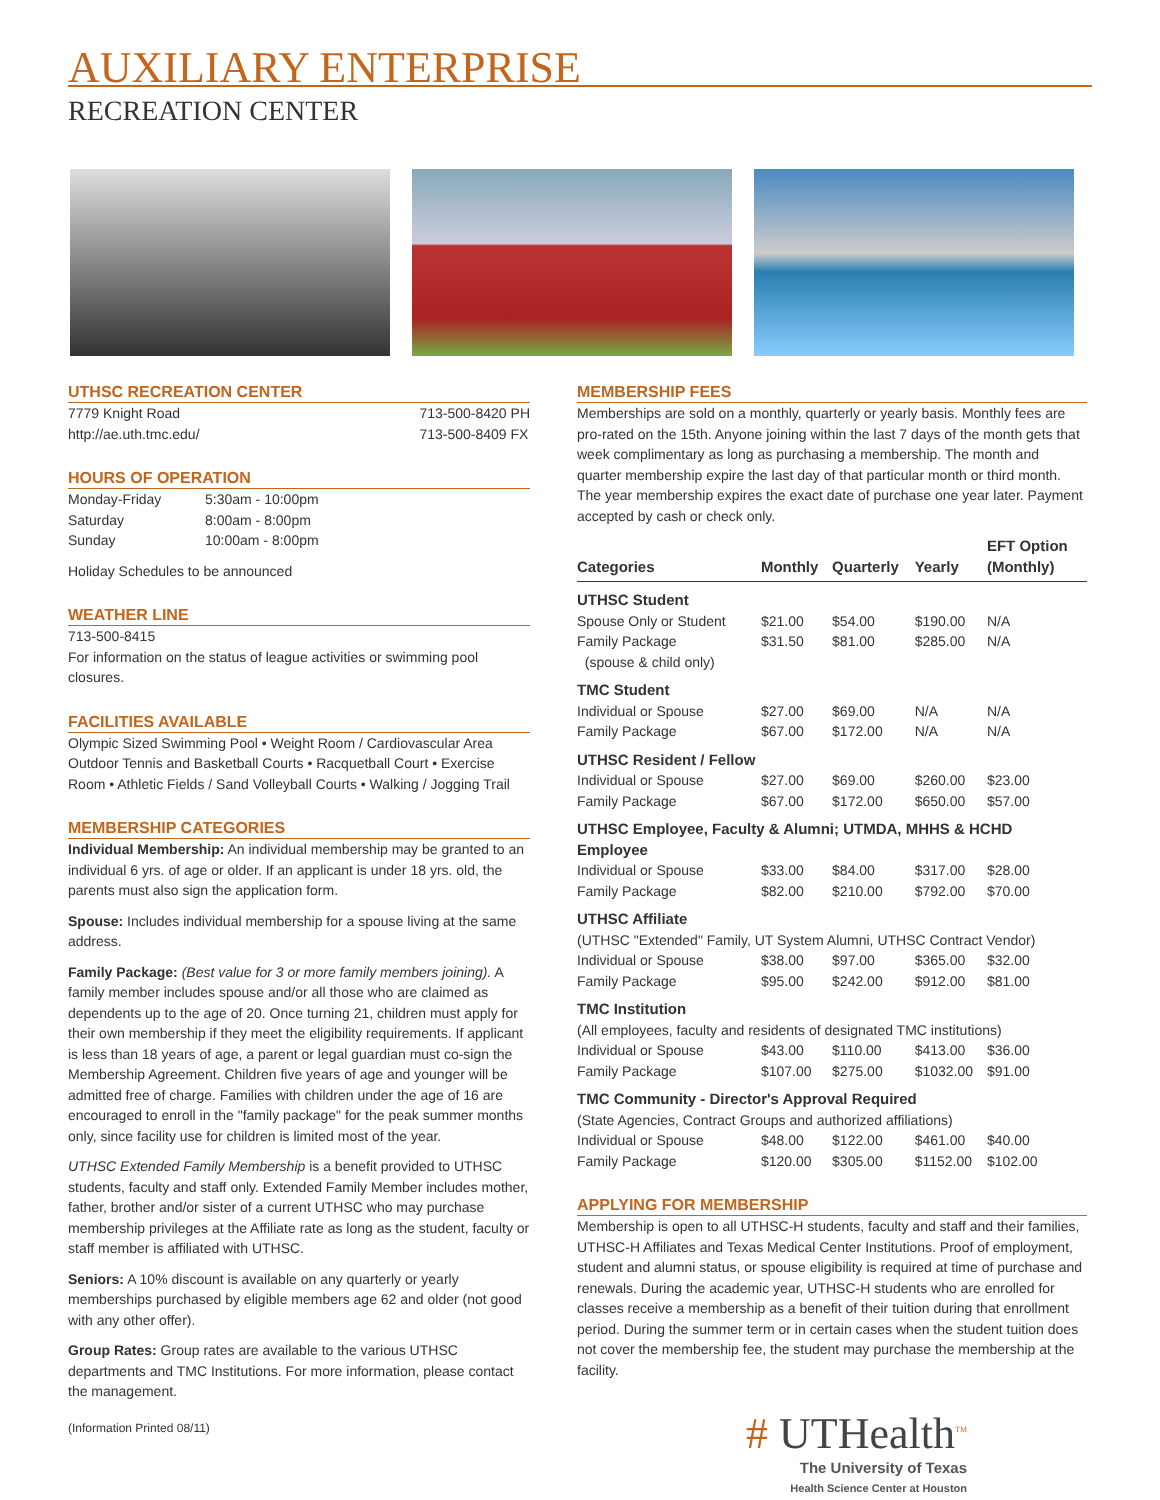AUXILIARY ENTERPRISE
RECREATION CENTER
UTHSC RECREATION CENTER
7779 Knight Road
http://ae.uth.tmc.edu/ 713-500-8420 PH
713-500-8409 FX
HOURS OF OPERATION
| Monday-Friday | 5:30am - 10:00pm |
| Saturday | 8:00am - 8:00pm |
| Sunday | 10:00am - 8:00pm |
Holiday Schedules to be announced
WEATHER LINE
713-500-8415
For information on the status of league activities or swimming pool closures.
FACILITIES AVAILABLE
Olympic Sized Swimming Pool • Weight Room / Cardiovascular Area Outdoor Tennis and Basketball Courts • Racquetball Court • Exercise Room • Athletic Fields / Sand Volleyball Courts • Walking / Jogging Trail
MEMBERSHIP CATEGORIES
Individual Membership: An individual membership may be granted to an individual 6 yrs. of age or older. If an applicant is under 18 yrs. old, the parents must also sign the application form.
Spouse: Includes individual membership for a spouse living at the same address.
Family Package: (Best value for 3 or more family members joining). A family member includes spouse and/or all those who are claimed as dependents up to the age of 20. Once turning 21, children must apply for their own membership if they meet the eligibility requirements. If applicant is less than 18 years of age, a parent or legal guardian must co-sign the Membership Agreement. Children five years of age and younger will be admitted free of charge. Families with children under the age of 16 are encouraged to enroll in the "family package" for the peak summer months only, since facility use for children is limited most of the year.
UTHSC Extended Family Membership is a benefit provided to UTHSC students, faculty and staff only. Extended Family Member includes mother, father, brother and/or sister of a current UTHSC who may purchase membership privileges at the Affiliate rate as long as the student, faculty or staff member is affiliated with UTHSC.
Seniors: A 10% discount is available on any quarterly or yearly memberships purchased by eligible members age 62 and older (not good with any other offer).
Group Rates: Group rates are available to the various UTHSC departments and TMC Institutions. For more information, please contact the management.
(Information Printed 08/11)
MEMBERSHIP FEES
Memberships are sold on a monthly, quarterly or yearly basis. Monthly fees are pro-rated on the 15th. Anyone joining within the last 7 days of the month gets that week complimentary as long as purchasing a membership. The month and quarter membership expire the last day of that particular month or third month. The year membership expires the exact date of purchase one year later. Payment accepted by cash or check only.
| Categories | Monthly | Quarterly | Yearly | EFT Option (Monthly) |
| --- | --- | --- | --- | --- |
| UTHSC Student | | | | |
| Spouse Only or Student | $21.00 | $54.00 | $190.00 | N/A |
| Family Package (spouse & child only) | $31.50 | $81.00 | $285.00 | N/A |
| TMC Student | | | | |
| Individual or Spouse | $27.00 | $69.00 | N/A | N/A |
| Family Package | $67.00 | $172.00 | N/A | N/A |
| UTHSC Resident / Fellow | | | | |
| Individual or Spouse | $27.00 | $69.00 | $260.00 | $23.00 |
| Family Package | $67.00 | $172.00 | $650.00 | $57.00 |
| UTHSC Employee, Faculty & Alumni; UTMDA, MHHS & HCHD Employee | | | | |
| Individual or Spouse | $33.00 | $84.00 | $317.00 | $28.00 |
| Family Package | $82.00 | $210.00 | $792.00 | $70.00 |
| UTHSC Affiliate | | | | |
| (UTHSC "Extended" Family, UT System Alumni, UTHSC Contract Vendor) | | | | |
| Individual or Spouse | $38.00 | $97.00 | $365.00 | $32.00 |
| Family Package | $95.00 | $242.00 | $912.00 | $81.00 |
| TMC Institution | | | | |
| (All employees, faculty and residents of designated TMC institutions) | | | | |
| Individual or Spouse | $43.00 | $110.00 | $413.00 | $36.00 |
| Family Package | $107.00 | $275.00 | $1032.00 | $91.00 |
| TMC Community - Director's Approval Required | | | | |
| (State Agencies, Contract Groups and authorized affiliations) | | | | |
| Individual or Spouse | $48.00 | $122.00 | $461.00 | $40.00 |
| Family Package | $120.00 | $305.00 | $1152.00 | $102.00 |
APPLYING FOR MEMBERSHIP
Membership is open to all UTHSC-H students, faculty and staff and their families, UTHSC-H Affiliates and Texas Medical Center Institutions. Proof of employment, student and alumni status, or spouse eligibility is required at time of purchase and renewals. During the academic year, UTHSC-H students who are enrolled for classes receive a membership as a benefit of their tuition during that enrollment period. During the summer term or in certain cases when the student tuition does not cover the membership fee, the student may purchase the membership at the facility.
# UTHealth<sup>TM</sup>
The University of Texas
Health Science Center at Houston